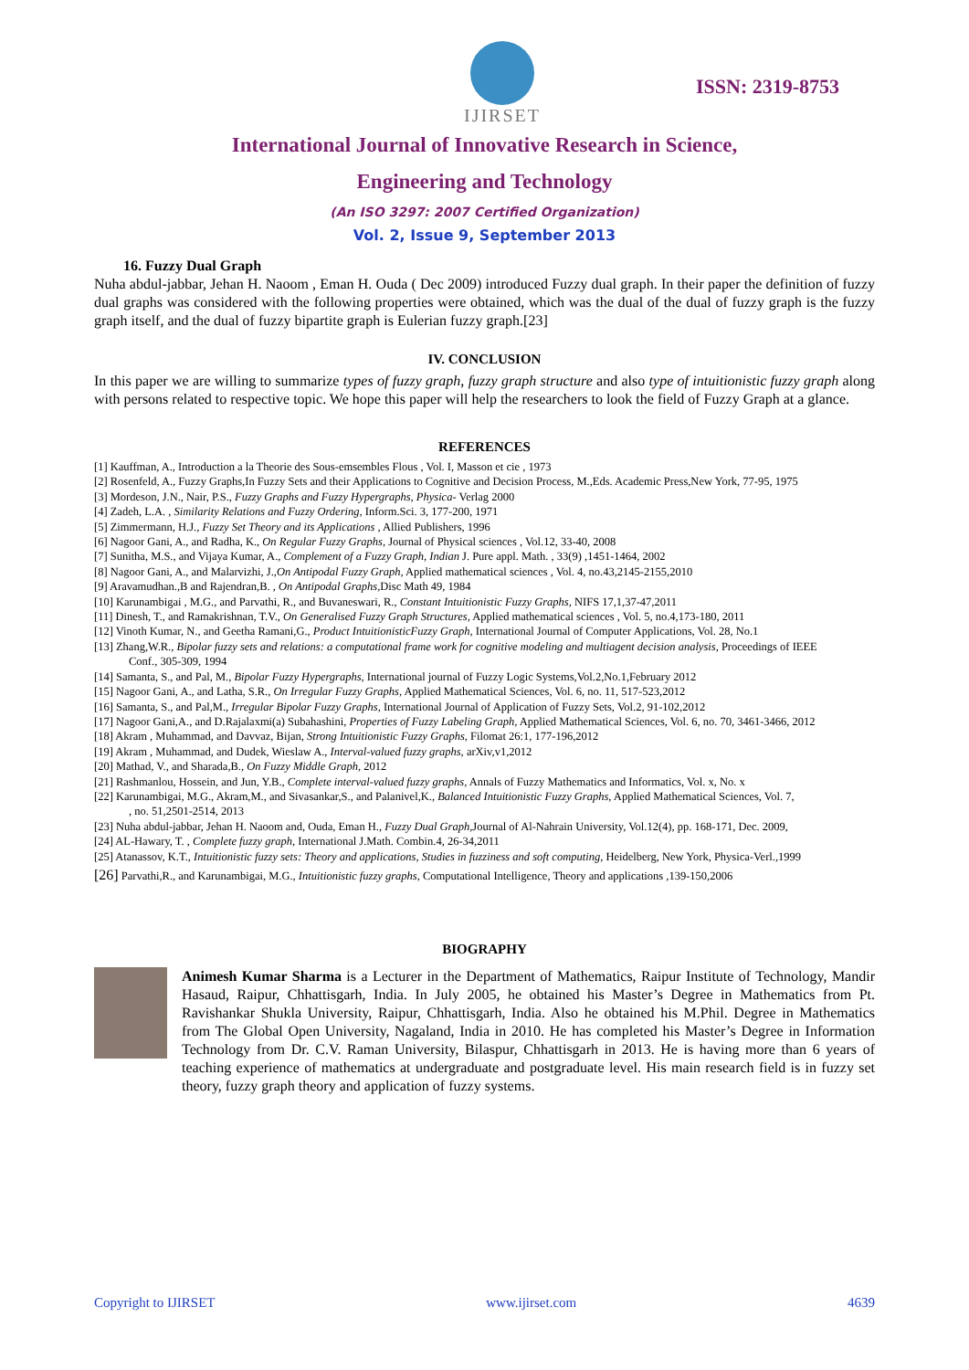IJIRSET
ISSN: 2319-8753
International Journal of Innovative Research in Science,
Engineering and Technology
(An ISO 3297: 2007 Certified Organization)
Vol. 2, Issue 9, September 2013
16. Fuzzy Dual Graph
Nuha abdul-jabbar, Jehan H. Naoom , Eman H. Ouda ( Dec 2009) introduced Fuzzy dual graph. In their paper the definition of fuzzy dual graphs was considered with the following properties were obtained, which was the dual of the dual of fuzzy graph is the fuzzy graph itself, and the dual of fuzzy bipartite graph is Eulerian fuzzy graph.[23]
IV. CONCLUSION
In this paper we are willing to summarize types of fuzzy graph, fuzzy graph structure and also type of intuitionistic fuzzy graph along with persons related to respective topic. We hope this paper will help the researchers to look the field of Fuzzy Graph at a glance.
REFERENCES
[1] Kauffman, A., Introduction a la Theorie des Sous-emsembles Flous , Vol. I, Masson et cie , 1973
[2] Rosenfeld, A., Fuzzy Graphs,In Fuzzy Sets and their Applications to Cognitive and Decision Process, M.,Eds. Academic Press,New York, 77-95, 1975
[3] Mordeson, J.N., Nair, P.S., Fuzzy Graphs and Fuzzy Hypergraphs, Physica- Verlag 2000
[4] Zadeh, L.A. , Similarity Relations and Fuzzy Ordering, Inform.Sci. 3, 177-200, 1971
[5] Zimmermann, H.J., Fuzzy Set Theory and its Applications , Allied Publishers, 1996
[6] Nagoor Gani, A., and Radha, K., On Regular Fuzzy Graphs, Journal of Physical sciences , Vol.12, 33-40, 2008
[7] Sunitha, M.S., and Vijaya Kumar, A., Complement of a Fuzzy Graph, Indian J. Pure appl. Math. , 33(9) ,1451-1464, 2002
[8] Nagoor Gani, A., and Malarvizhi, J.,On Antipodal Fuzzy Graph, Applied mathematical sciences , Vol. 4, no.43,2145-2155,2010
[9] Aravamudhan.,B and Rajendran,B. , On Antipodal Graphs, Disc Math 49, 1984
[10] Karunambigai , M.G., and Parvathi, R., and Buvaneswari, R., Constant Intuitionistic Fuzzy Graphs, NIFS 17,1,37-47,2011
[11] Dinesh, T., and Ramakrishnan, T.V., On Generalised Fuzzy Graph Structures, Applied mathematical sciences , Vol. 5, no.4,173-180, 2011
[12] Vinoth Kumar, N., and Geetha Ramani,G., Product IntuitionisticFuzzy Graph, International Journal of Computer Applications, Vol. 28, No.1
[13] Zhang,W.R., Bipolar fuzzy sets and relations: a computational frame work for cognitive modeling and multiagent decision analysis, Proceedings of IEEE
Conf., 305-309, 1994
[14] Samanta, S., and Pal, M., Bipolar Fuzzy Hypergraphs, International journal of Fuzzy Logic Systems,Vol.2,No.1,February 2012
[15] Nagoor Gani, A., and Latha, S.R., On Irregular Fuzzy Graphs, Applied Mathematical Sciences, Vol. 6, no. 11, 517-523,2012
[16] Samanta, S., and Pal,M., Irregular Bipolar Fuzzy Graphs, International Journal of Application of Fuzzy Sets, Vol.2, 91-102,2012
[17] Nagoor Gani,A., and D.Rajalaxmi(a) Subahashini, Properties of Fuzzy Labeling Graph, Applied Mathematical Sciences, Vol. 6, no. 70, 3461-3466, 2012
[18] Akram , Muhammad, and Davvaz, Bijan, Strong Intuitionistic Fuzzy Graphs, Filomat 26:1, 177-196,2012
[19] Akram , Muhammad, and Dudek, Wieslaw A., Interval-valued fuzzy graphs, arXiv,v1,2012
[20] Mathad, V., and Sharada,B., On Fuzzy Middle Graph, 2012
[21] Rashmanlou, Hossein, and Jun, Y.B., Complete interval-valued fuzzy graphs, Annals of Fuzzy Mathematics and Informatics, Vol. x, No. x
[22] Karunambigai, M.G., Akram,M., and Sivasankar,S., and Palanivel,K., Balanced Intuitionistic Fuzzy Graphs, Applied Mathematical Sciences, Vol. 7,
, no. 51,2501-2514, 2013
[23] Nuha abdul-jabbar, Jehan H. Naoom and, Ouda, Eman H., Fuzzy Dual Graph, Journal of Al-Nahrain University, Vol.12(4), pp. 168-171, Dec. 2009,
[24] AL-Hawary, T. , Complete fuzzy graph, International J.Math. Combin.4, 26-34,2011
[25] Atanassov, K.T., Intuitionistic fuzzy sets: Theory and applications, Studies in fuzziness and soft computing, Heidelberg, New York, Physica-Verl.,1999
[26] Parvathi,R., and Karunambigai, M.G., Intuitionistic fuzzy graphs, Computational Intelligence, Theory and applications ,139-150,2006
BIOGRAPHY
Animesh Kumar Sharma is a Lecturer in the Department of Mathematics, Raipur Institute of Technology, Mandir Hasaud, Raipur, Chhattisgarh, India. In July 2005, he obtained his Master’s Degree in Mathematics from Pt. Ravishankar Shukla University, Raipur, Chhattisgarh, India. Also he obtained his M.Phil. Degree in Mathematics from The Global Open University, Nagaland, India in 2010. He has completed his Master’s Degree in Information Technology from Dr. C.V. Raman University, Bilaspur, Chhattisgarh in 2013. He is having more than 6 years of teaching experience of mathematics at undergraduate and postgraduate level. His main research field is in fuzzy set theory, fuzzy graph theory and application of fuzzy systems.
Copyright to IJIRSET www.ijirset.com 4639